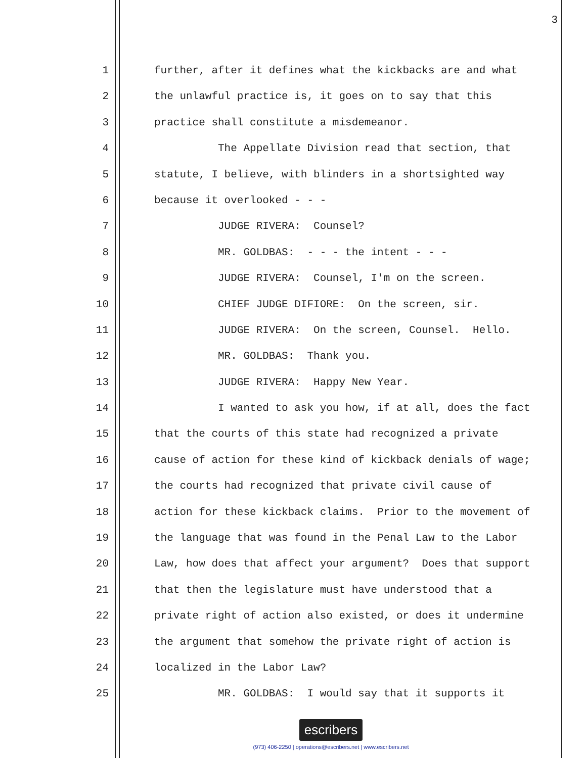3
1 further, after it defines what the kickbacks are and what
2 the unlawful practice is, it goes on to say that this
3 practice shall constitute a misdemeanor.
4 The Appellate Division read that section, that
5 statute, I believe, with blinders in a shortsighted way
6 because it overlooked - - -
7 JUDGE RIVERA: Counsel?
8 MR. GOLDBAS: - - - the intent - - -
9 JUDGE RIVERA: Counsel, I'm on the screen.
10 CHIEF JUDGE DIFIORE: On the screen, sir.
11 JUDGE RIVERA: On the screen, Counsel. Hello.
12 MR. GOLDBAS: Thank you.
13 JUDGE RIVERA: Happy New Year.
14 I wanted to ask you how, if at all, does the fact
15 that the courts of this state had recognized a private
16 cause of action for these kind of kickback denials of wage;
17 the courts had recognized that private civil cause of
18 action for these kickback claims. Prior to the movement of
19 the language that was found in the Penal Law to the Labor
20 Law, how does that affect your argument? Does that support
21 that then the legislature must have understood that a
22 private right of action also existed, or does it undermine
23 the argument that somehow the private right of action is
24 localized in the Labor Law?
25 MR. GOLDBAS: I would say that it supports it
escribers
(973) 406-2250 | operations@escribers.net | www.escribers.net